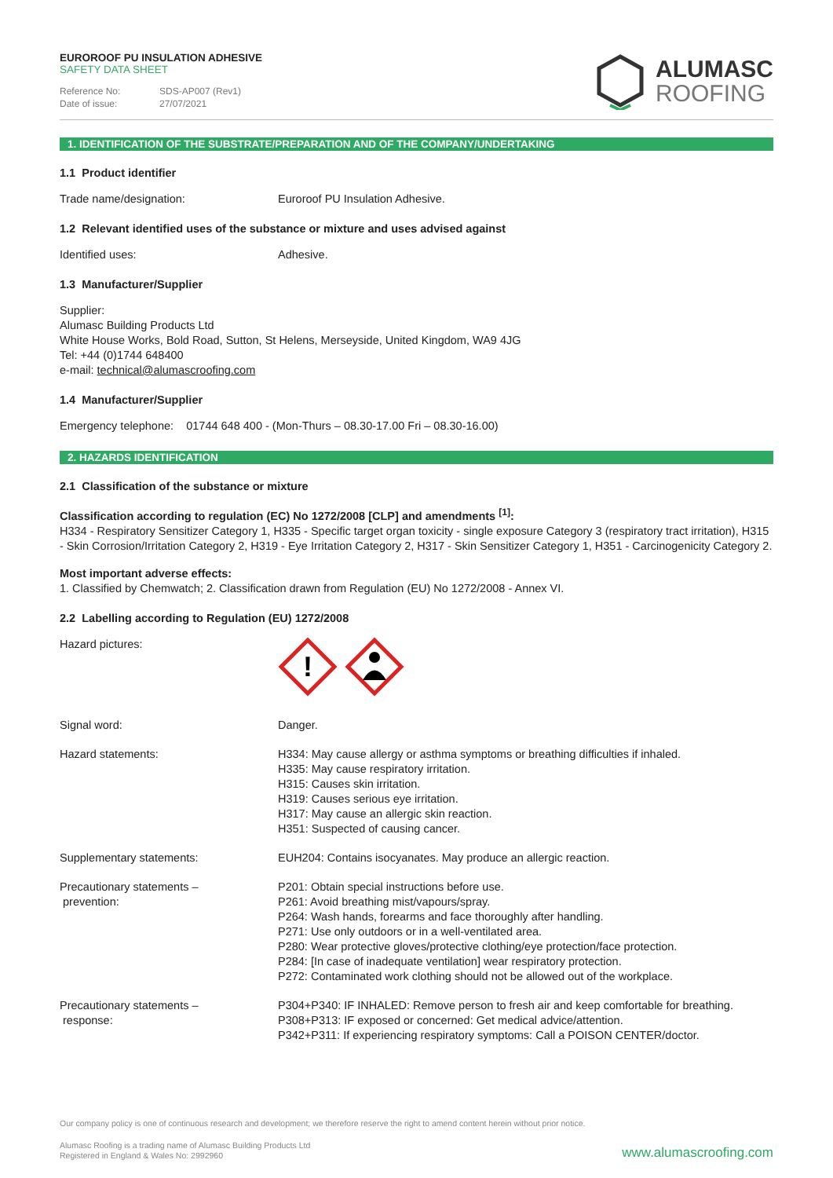EUROROOF PU INSULATION ADHESIVE
SAFETY DATA SHEET
Reference No: SDS-AP007 (Rev1)
Date of issue: 27/07/2021
ALUMASC
ROOFING
1. IDENTIFICATION OF THE SUBSTRATE/PREPARATION AND OF THE COMPANY/UNDERTAKING
1.1 Product identifier
Trade name/designation: Euroroof PU Insulation Adhesive.
1.2 Relevant identified uses of the substance or mixture and uses advised against
Identified uses: Adhesive.
1.3 Manufacturer/Supplier
Supplier:
Alumasc Building Products Ltd
White House Works, Bold Road, Sutton, St Helens, Merseyside, United Kingdom, WA9 4JG
Tel: +44 (0)1744 648400
e-mail: technical@alumascroofing.com
1.4 Manufacturer/Supplier
Emergency telephone: 01744 648 400 - (Mon-Thurs – 08.30-17.00 Fri – 08.30-16.00)
2. HAZARDS IDENTIFICATION
2.1 Classification of the substance or mixture
Classification according to regulation (EC) No 1272/2008 [CLP] and amendments <sup>[1]</sup>:
H334 - Respiratory Sensitizer Category 1, H335 - Specific target organ toxicity - single exposure Category 3 (respiratory tract irritation), H315 - Skin Corrosion/Irritation Category 2, H319 - Eye Irritation Category 2, H317 - Skin Sensitizer Category 1, H351 - Carcinogenicity Category 2.
Most important adverse effects:
1. Classified by Chemwatch; 2. Classification drawn from Regulation (EU) No 1272/2008 - Annex VI.
2.2 Labelling according to Regulation (EU) 1272/2008
Hazard pictures:
!
Signal word: Danger.
Hazard statements: H334: May cause allergy or asthma symptoms or breathing difficulties if inhaled.
H335: May cause respiratory irritation.
H315: Causes skin irritation.
H319: Causes serious eye irritation.
H317: May cause an allergic skin reaction.
H351: Suspected of causing cancer.
Supplementary statements: EUH204: Contains isocyanates. May produce an allergic reaction.
Precautionary statements –
prevention:
P201: Obtain special instructions before use.
P261: Avoid breathing mist/vapours/spray.
P264: Wash hands, forearms and face thoroughly after handling.
P271: Use only outdoors or in a well-ventilated area.
P280: Wear protective gloves/protective clothing/eye protection/face protection.
P284: [In case of inadequate ventilation] wear respiratory protection.
P272: Contaminated work clothing should not be allowed out of the workplace.
Precautionary statements –
response:
P304+P340: IF INHALED: Remove person to fresh air and keep comfortable for breathing.
P308+P313: IF exposed or concerned: Get medical advice/attention.
P342+P311: If experiencing respiratory symptoms: Call a POISON CENTER/doctor.
Our company policy is one of continuous research and development; we therefore reserve the right to amend content herein without prior notice.
Alumasc Roofing is a trading name of Alumasc Building Products Ltd
Registered in England & Wales No: 2992960
www.alumascroofing.com